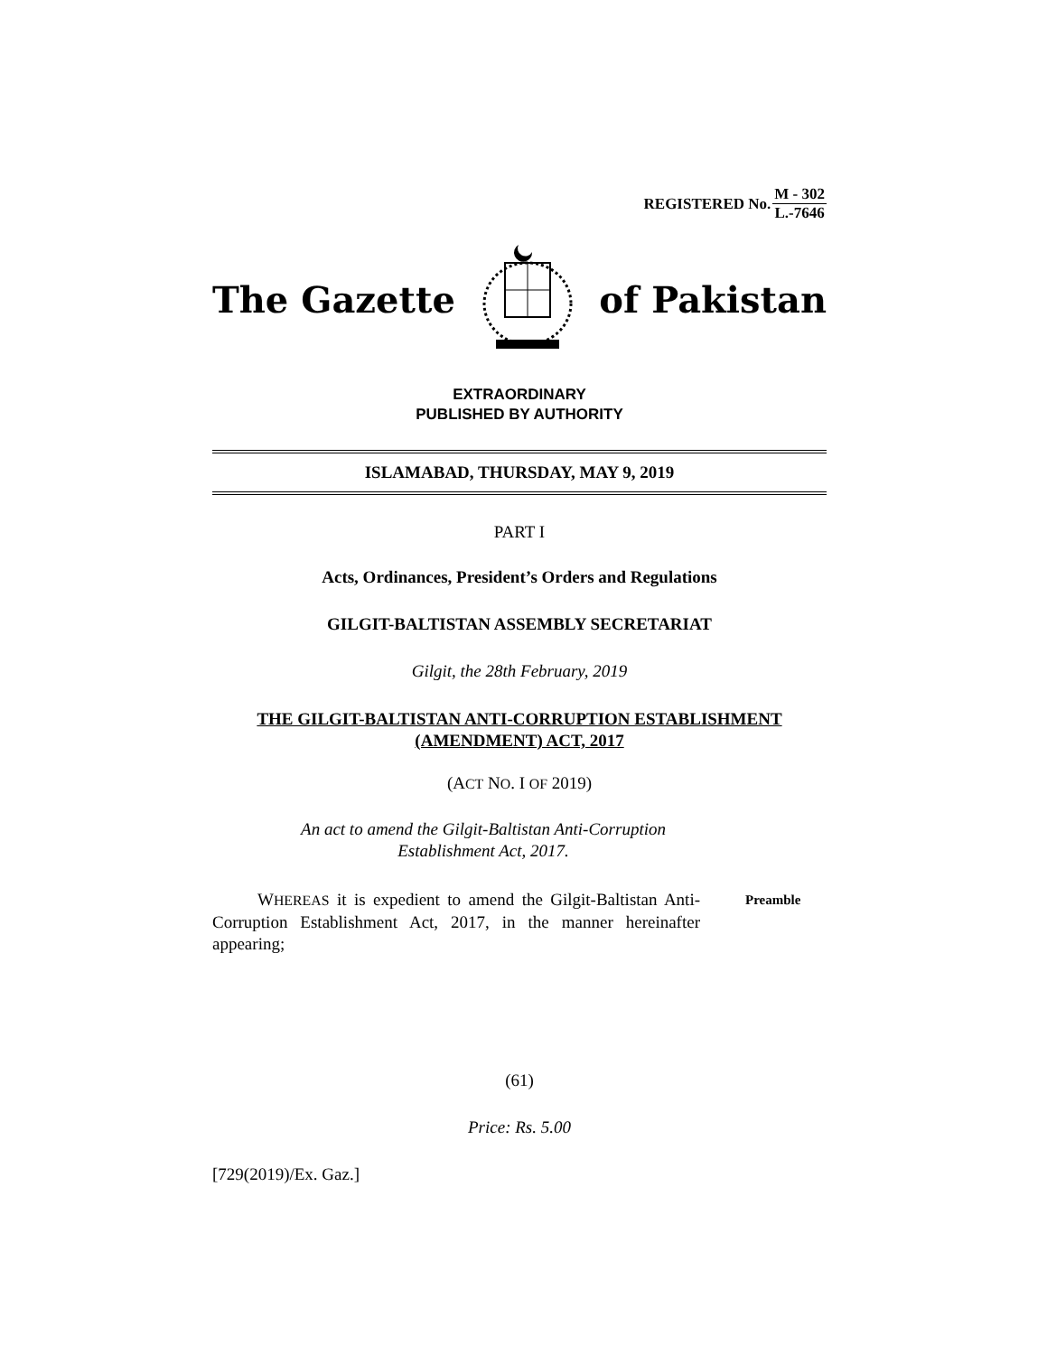REGISTERED No. M - 302 L.-7646
The Gazette of Pakistan
EXTRAORDINARY
PUBLISHED BY AUTHORITY
ISLAMABAD, THURSDAY, MAY 9, 2019
PART I
Acts, Ordinances, President’s Orders and Regulations
GILGIT-BALTISTAN ASSEMBLY SECRETARIAT
Gilgit, the 28th February, 2019
THE GILGIT-BALTISTAN ANTI-CORRUPTION ESTABLISHMENT
(AMENDMENT) ACT, 2017
(ACT NO. I OF 2019)
An act to amend the Gilgit-Baltistan Anti-Corruption Establishment Act, 2017.
WHEREAS it is expedient to amend the Gilgit-Baltistan Anti-Corruption Establishment Act, 2017, in the manner hereinafter appearing;
Preamble
(61)
Price: Rs. 5.00
[729(2019)/Ex. Gaz.]